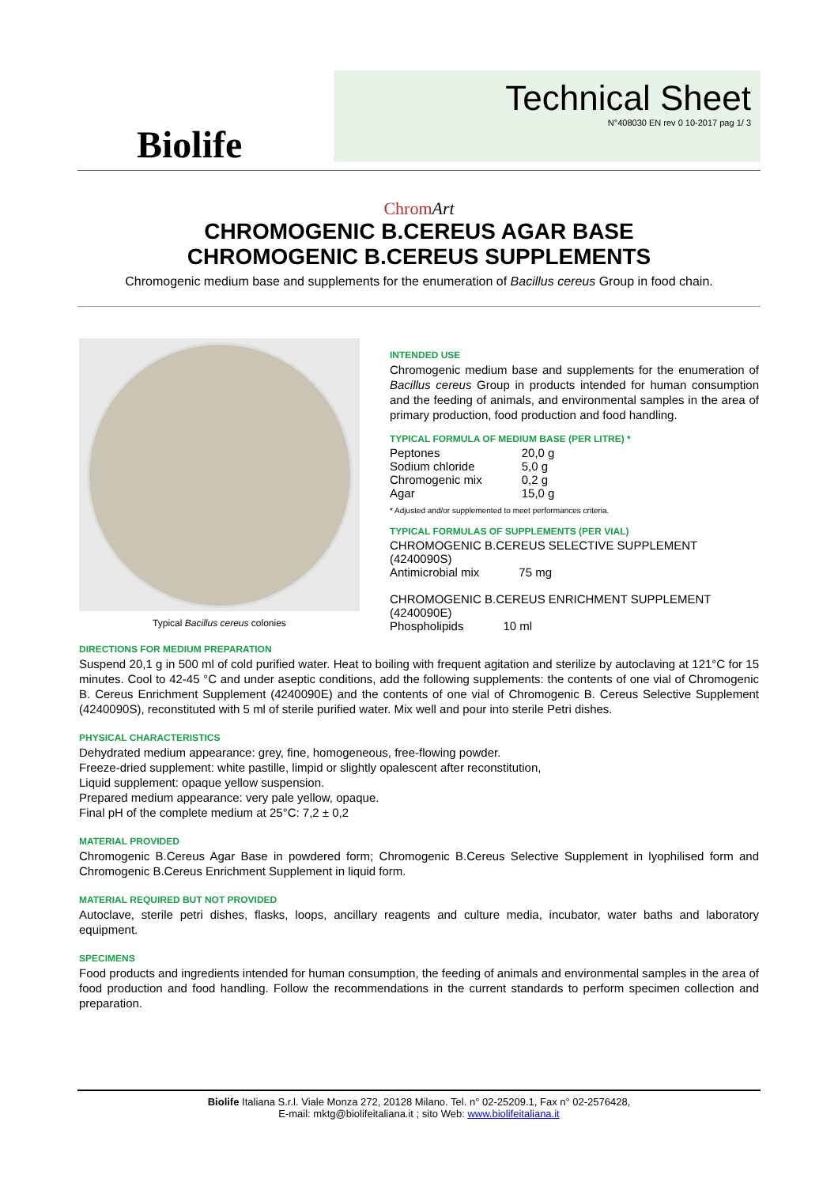Biolife
Technical Sheet
N°408030 EN rev 0 10-2017 pag 1/ 3
ChromArt
CHROMOGENIC B.CEREUS AGAR BASE
CHROMOGENIC B.CEREUS SUPPLEMENTS
Chromogenic medium base and supplements for the enumeration of Bacillus cereus Group in food chain.
Typical Bacillus cereus colonies
INTENDED USE
Chromogenic medium base and supplements for the enumeration of Bacillus cereus Group in products intended for human consumption and the feeding of animals, and environmental samples in the area of primary production, food production and food handling.
TYPICAL FORMULA OF MEDIUM BASE (PER LITRE) *
| Peptones | 20,0 g |
| Sodium chloride | 5,0 g |
| Chromogenic mix | 0,2 g |
| Agar | 15,0 g |
* Adjusted and/or supplemented to meet performances criteria.
TYPICAL FORMULAS OF SUPPLEMENTS (PER VIAL)
CHROMOGENIC B.CEREUS SELECTIVE SUPPLEMENT (4240090S)
| Antimicrobial mix | 75 mg |
CHROMOGENIC B.CEREUS ENRICHMENT SUPPLEMENT (4240090E)
| Phospholipids | 10 ml |
DIRECTIONS FOR MEDIUM PREPARATION
Suspend 20,1 g in 500 ml of cold purified water. Heat to boiling with frequent agitation and sterilize by autoclaving at 121°C for 15 minutes. Cool to 42-45 °C and under aseptic conditions, add the following supplements: the contents of one vial of Chromogenic B. Cereus Enrichment Supplement (4240090E) and the contents of one vial of Chromogenic B. Cereus Selective Supplement (4240090S), reconstituted with 5 ml of sterile purified water. Mix well and pour into sterile Petri dishes.
PHYSICAL CHARACTERISTICS
Dehydrated medium appearance: grey, fine, homogeneous, free-flowing powder.
Freeze-dried supplement: white pastille, limpid or slightly opalescent after reconstitution,
Liquid supplement: opaque yellow suspension.
Prepared medium appearance: very pale yellow, opaque.
Final pH of the complete medium at 25°C: 7,2 ± 0,2
MATERIAL PROVIDED
Chromogenic B.Cereus Agar Base in powdered form; Chromogenic B.Cereus Selective Supplement in lyophilised form and Chromogenic B.Cereus Enrichment Supplement in liquid form.
MATERIAL REQUIRED BUT NOT PROVIDED
Autoclave, sterile petri dishes, flasks, loops, ancillary reagents and culture media, incubator, water baths and laboratory equipment.
SPECIMENS
Food products and ingredients intended for human consumption, the feeding of animals and environmental samples in the area of food production and food handling. Follow the recommendations in the current standards to perform specimen collection and preparation.
Biolife Italiana S.r.l. Viale Monza 272, 20128 Milano. Tel. n° 02-25209.1, Fax n° 02-2576428,
E-mail: mktg@biolifeitaliana.it ; sito Web: www.biolifeitaliana.it